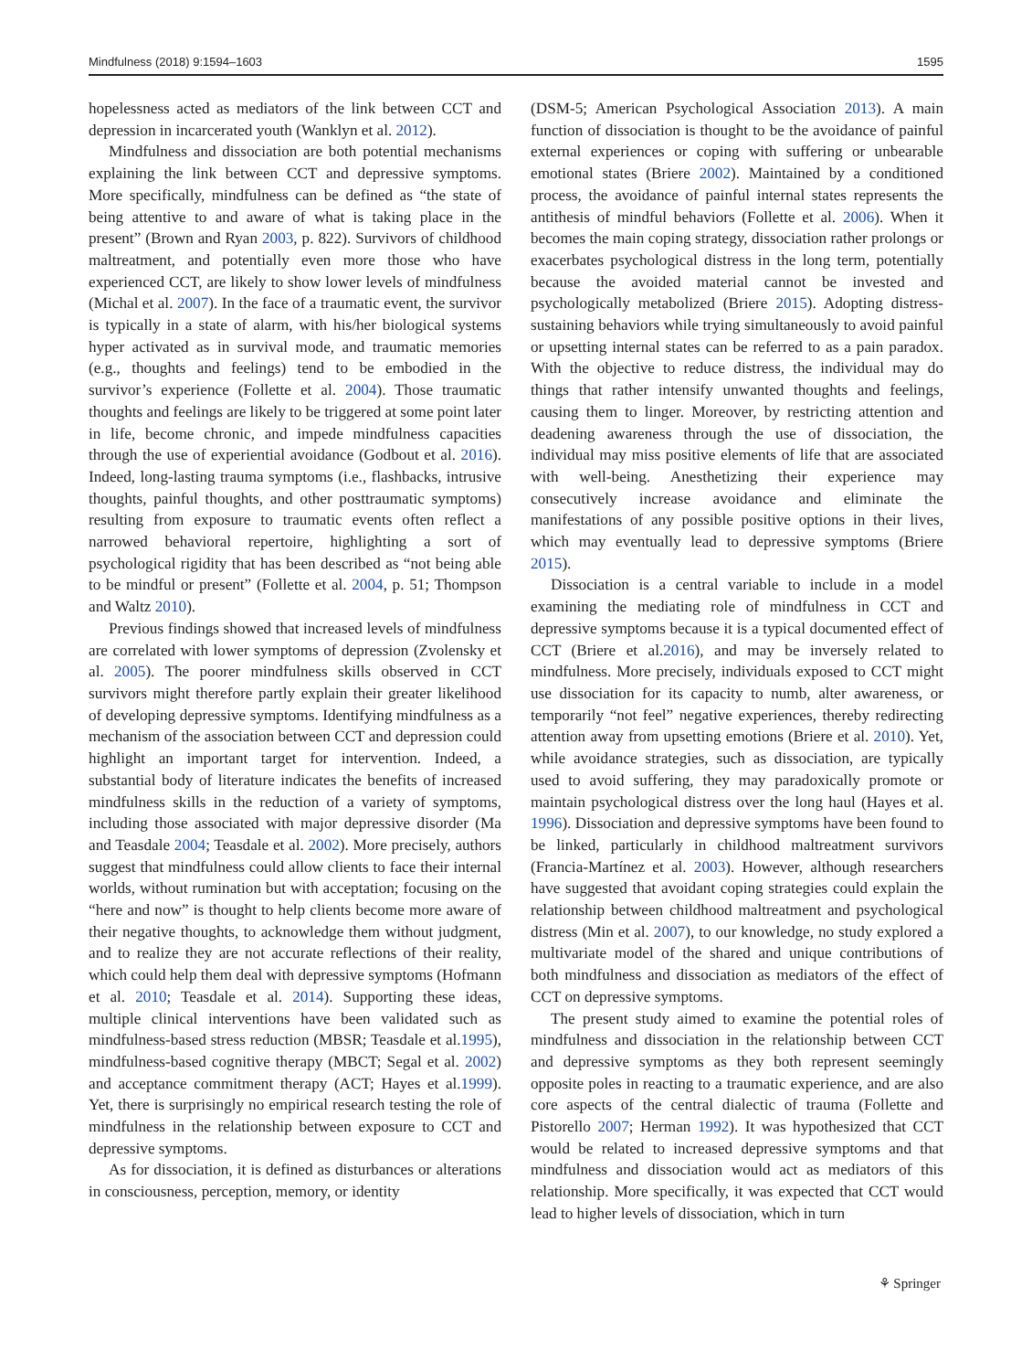Mindfulness (2018) 9:1594–1603 1595
hopelessness acted as mediators of the link between CCT and depression in incarcerated youth (Wanklyn et al. 2012).
Mindfulness and dissociation are both potential mechanisms explaining the link between CCT and depressive symptoms. More specifically, mindfulness can be defined as “the state of being attentive to and aware of what is taking place in the present” (Brown and Ryan 2003, p. 822). Survivors of childhood maltreatment, and potentially even more those who have experienced CCT, are likely to show lower levels of mindfulness (Michal et al. 2007). In the face of a traumatic event, the survivor is typically in a state of alarm, with his/her biological systems hyper activated as in survival mode, and traumatic memories (e.g., thoughts and feelings) tend to be embodied in the survivor’s experience (Follette et al. 2004). Those traumatic thoughts and feelings are likely to be triggered at some point later in life, become chronic, and impede mindfulness capacities through the use of experiential avoidance (Godbout et al. 2016). Indeed, long-lasting trauma symptoms (i.e., flashbacks, intrusive thoughts, painful thoughts, and other posttraumatic symptoms) resulting from exposure to traumatic events often reflect a narrowed behavioral repertoire, highlighting a sort of psychological rigidity that has been described as “not being able to be mindful or present” (Follette et al. 2004, p. 51; Thompson and Waltz 2010).
Previous findings showed that increased levels of mindfulness are correlated with lower symptoms of depression (Zvolensky et al. 2005). The poorer mindfulness skills observed in CCT survivors might therefore partly explain their greater likelihood of developing depressive symptoms. Identifying mindfulness as a mechanism of the association between CCT and depression could highlight an important target for intervention. Indeed, a substantial body of literature indicates the benefits of increased mindfulness skills in the reduction of a variety of symptoms, including those associated with major depressive disorder (Ma and Teasdale 2004; Teasdale et al. 2002). More precisely, authors suggest that mindfulness could allow clients to face their internal worlds, without rumination but with acceptation; focusing on the “here and now” is thought to help clients become more aware of their negative thoughts, to acknowledge them without judgment, and to realize they are not accurate reflections of their reality, which could help them deal with depressive symptoms (Hofmann et al. 2010; Teasdale et al. 2014). Supporting these ideas, multiple clinical interventions have been validated such as mindfulness-based stress reduction (MBSR; Teasdale et al.1995), mindfulness-based cognitive therapy (MBCT; Segal et al. 2002) and acceptance commitment therapy (ACT; Hayes et al.1999). Yet, there is surprisingly no empirical research testing the role of mindfulness in the relationship between exposure to CCT and depressive symptoms.
As for dissociation, it is defined as disturbances or alterations in consciousness, perception, memory, or identity
(DSM-5; American Psychological Association 2013). A main function of dissociation is thought to be the avoidance of painful external experiences or coping with suffering or unbearable emotional states (Briere 2002). Maintained by a conditioned process, the avoidance of painful internal states represents the antithesis of mindful behaviors (Follette et al. 2006). When it becomes the main coping strategy, dissociation rather prolongs or exacerbates psychological distress in the long term, potentially because the avoided material cannot be invested and psychologically metabolized (Briere 2015). Adopting distress-sustaining behaviors while trying simultaneously to avoid painful or upsetting internal states can be referred to as a pain paradox. With the objective to reduce distress, the individual may do things that rather intensify unwanted thoughts and feelings, causing them to linger. Moreover, by restricting attention and deadening awareness through the use of dissociation, the individual may miss positive elements of life that are associated with well-being. Anesthetizing their experience may consecutively increase avoidance and eliminate the manifestations of any possible positive options in their lives, which may eventually lead to depressive symptoms (Briere 2015).
Dissociation is a central variable to include in a model examining the mediating role of mindfulness in CCT and depressive symptoms because it is a typical documented effect of CCT (Briere et al.2016), and may be inversely related to mindfulness. More precisely, individuals exposed to CCT might use dissociation for its capacity to numb, alter awareness, or temporarily “not feel” negative experiences, thereby redirecting attention away from upsetting emotions (Briere et al. 2010). Yet, while avoidance strategies, such as dissociation, are typically used to avoid suffering, they may paradoxically promote or maintain psychological distress over the long haul (Hayes et al. 1996). Dissociation and depressive symptoms have been found to be linked, particularly in childhood maltreatment survivors (Francia-Martínez et al. 2003). However, although researchers have suggested that avoidant coping strategies could explain the relationship between childhood maltreatment and psychological distress (Min et al. 2007), to our knowledge, no study explored a multivariate model of the shared and unique contributions of both mindfulness and dissociation as mediators of the effect of CCT on depressive symptoms.
The present study aimed to examine the potential roles of mindfulness and dissociation in the relationship between CCT and depressive symptoms as they both represent seemingly opposite poles in reacting to a traumatic experience, and are also core aspects of the central dialectic of trauma (Follette and Pistorello 2007; Herman 1992). It was hypothesized that CCT would be related to increased depressive symptoms and that mindfulness and dissociation would act as mediators of this relationship. More specifically, it was expected that CCT would lead to higher levels of dissociation, which in turn
⚘ Springer